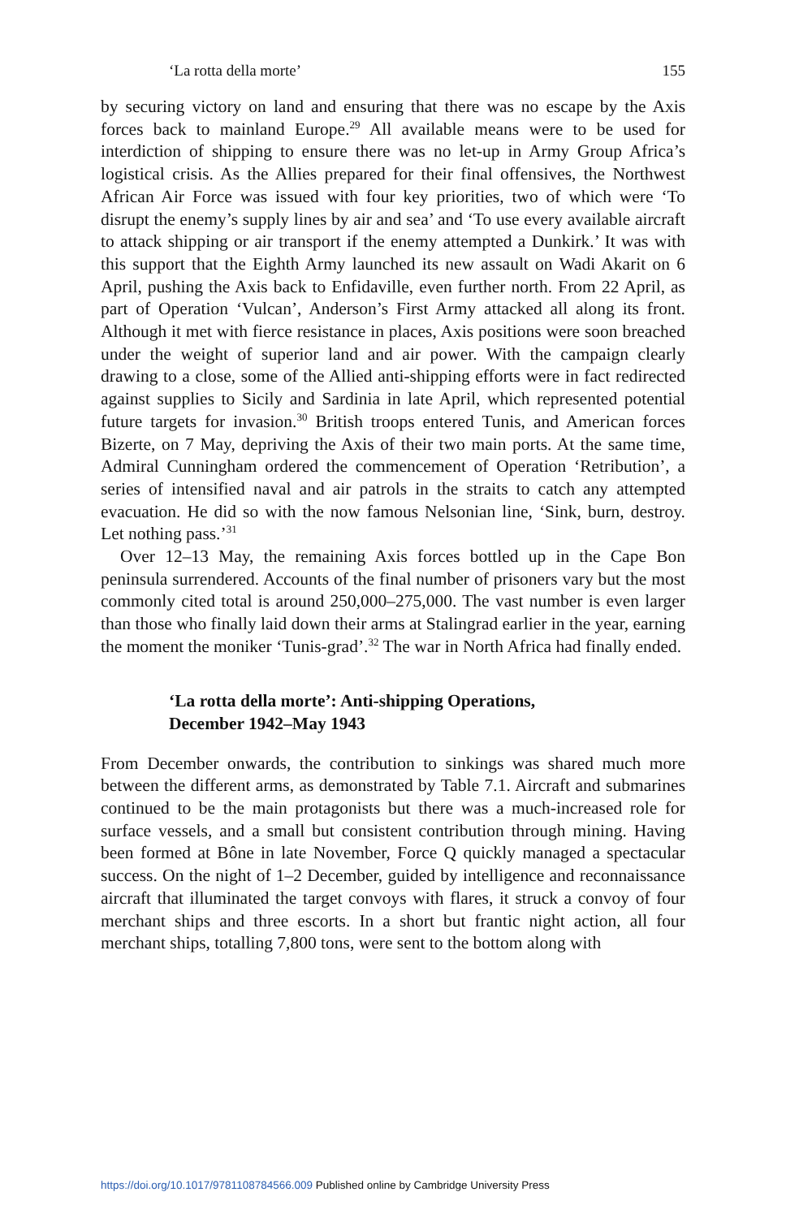‘La rotta della morte’ 155
by securing victory on land and ensuring that there was no escape by the Axis forces back to mainland Europe.<sup>29</sup> All available means were to be used for interdiction of shipping to ensure there was no let-up in Army Group Africa’s logistical crisis. As the Allies prepared for their final offensives, the Northwest African Air Force was issued with four key priorities, two of which were ‘To disrupt the enemy’s supply lines by air and sea’ and ‘To use every available aircraft to attack shipping or air transport if the enemy attempted a Dunkirk.’ It was with this support that the Eighth Army launched its new assault on Wadi Akarit on 6 April, pushing the Axis back to Enfidaville, even further north. From 22 April, as part of Operation ‘Vulcan’, Anderson’s First Army attacked all along its front. Although it met with fierce resistance in places, Axis positions were soon breached under the weight of superior land and air power. With the campaign clearly drawing to a close, some of the Allied anti-shipping efforts were in fact redirected against supplies to Sicily and Sardinia in late April, which represented potential future targets for invasion.<sup>30</sup> British troops entered Tunis, and American forces Bizerte, on 7 May, depriving the Axis of their two main ports. At the same time, Admiral Cunningham ordered the commencement of Operation ‘Retribution’, a series of intensified naval and air patrols in the straits to catch any attempted evacuation. He did so with the now famous Nelsonian line, ‘Sink, burn, destroy. Let nothing pass.’<sup>31</sup>
Over 12–13 May, the remaining Axis forces bottled up in the Cape Bon peninsula surrendered. Accounts of the final number of prisoners vary but the most commonly cited total is around 250,000–275,000. The vast number is even larger than those who finally laid down their arms at Stalingrad earlier in the year, earning the moment the moniker ‘Tunis-grad’.<sup>32</sup> The war in North Africa had finally ended.
‘La rotta della morte’: Anti-shipping Operations,
December 1942–May 1943
From December onwards, the contribution to sinkings was shared much more between the different arms, as demonstrated by Table 7.1. Aircraft and submarines continued to be the main protagonists but there was a much-increased role for surface vessels, and a small but consistent contribution through mining. Having been formed at Bône in late November, Force Q quickly managed a spectacular success. On the night of 1–2 December, guided by intelligence and reconnaissance aircraft that illuminated the target convoys with flares, it struck a convoy of four merchant ships and three escorts. In a short but frantic night action, all four merchant ships, totalling 7,800 tons, were sent to the bottom along with
https://doi.org/10.1017/9781108784566.009 Published online by Cambridge University Press